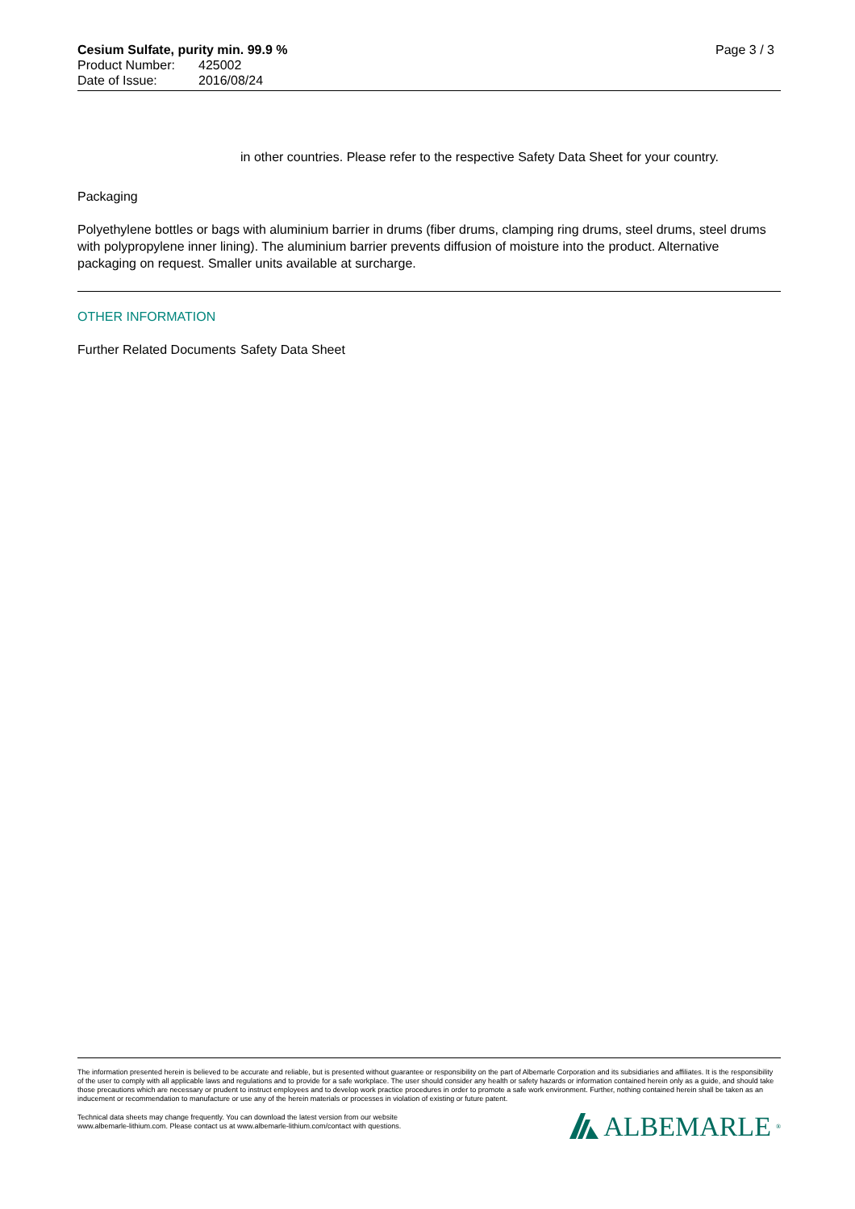Page 3 / 3 Cesium Sulfate, purity min. 99.9 %
Product Number: 425002
Date of Issue: 2016/08/24
in other countries. Please refer to the respective Safety Data Sheet for your country.
Packaging
Polyethylene bottles or bags with aluminium barrier in drums (fiber drums, clamping ring drums, steel drums, steel drums with polypropylene inner lining). The aluminium barrier prevents diffusion of moisture into the product. Alternative packaging on request. Smaller units available at surcharge.
OTHER INFORMATION
Further Related Documents
Safety Data Sheet
The information presented herein is believed to be accurate and reliable, but is presented without guarantee or responsibility on the part of Albemarle Corporation and its subsidiaries and affiliates. It is the responsibility of the user to comply with all applicable laws and regulations and to provide for a safe workplace. The user should consider any health or safety hazards or information contained herein only as a guide, and should take those precautions which are necessary or prudent to instruct employees and to develop work practice procedures in order to promote a safe work environment. Further, nothing contained herein shall be taken as an inducement or recommendation to manufacture or use any of the herein materials or processes in violation of existing or future patent.
Technical data sheets may change frequently. You can download the latest version from our website
www.albemarle-lithium.com. Please contact us at www.albemarle-lithium.com/contact with questions.
ALBEMARLE<sup>®</sup>